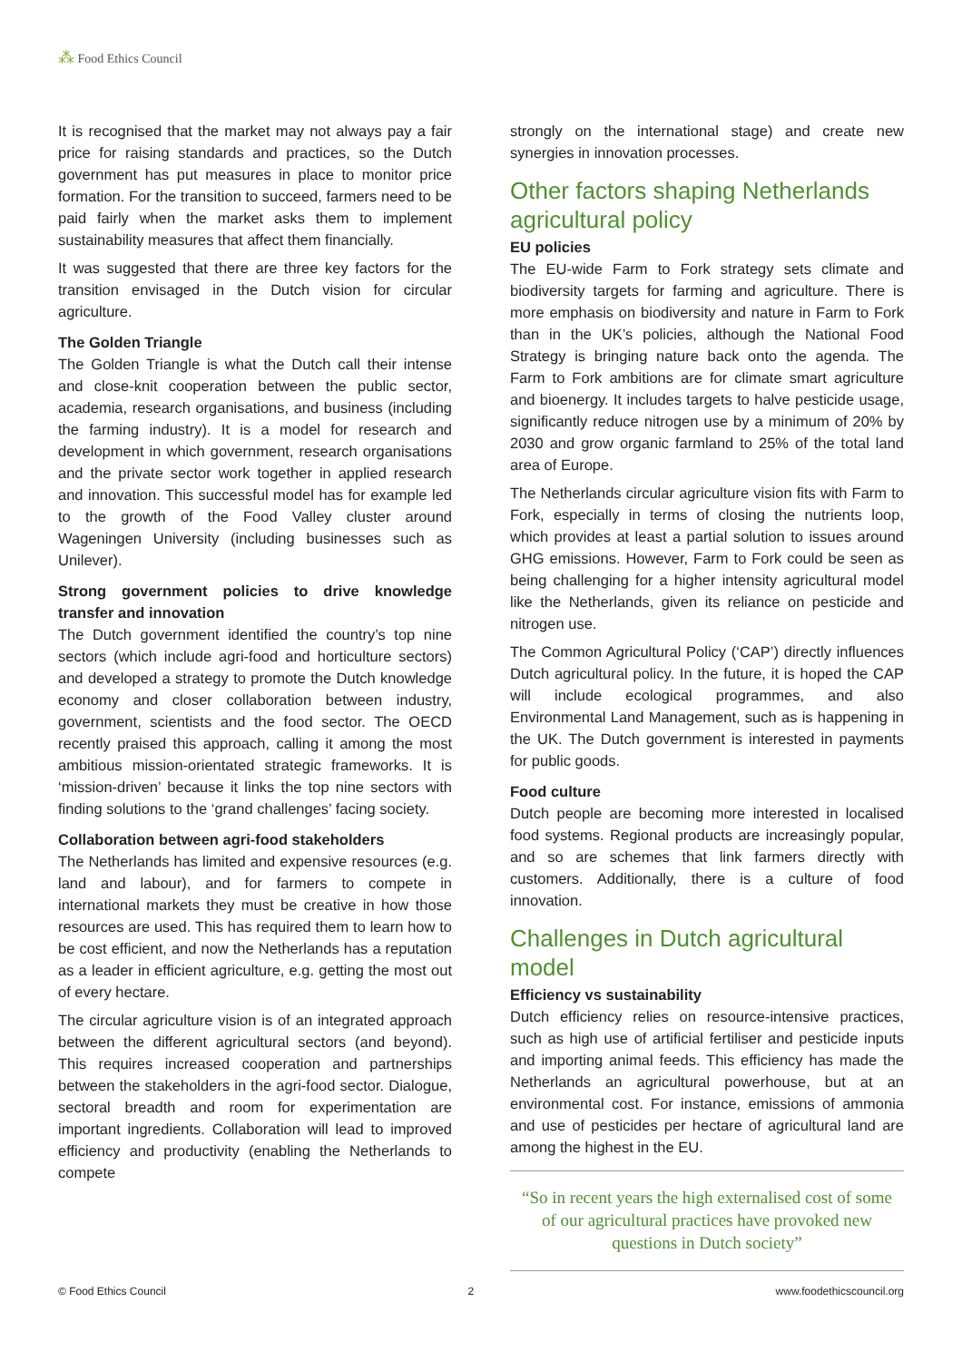⁂ Food Ethics Council
It is recognised that the market may not always pay a fair price for raising standards and practices, so the Dutch government has put measures in place to monitor price formation. For the transition to succeed, farmers need to be paid fairly when the market asks them to implement sustainability measures that affect them financially.
It was suggested that there are three key factors for the transition envisaged in the Dutch vision for circular agriculture.
The Golden Triangle
The Golden Triangle is what the Dutch call their intense and close-knit cooperation between the public sector, academia, research organisations, and business (including the farming industry). It is a model for research and development in which government, research organisations and the private sector work together in applied research and innovation. This successful model has for example led to the growth of the Food Valley cluster around Wageningen University (including businesses such as Unilever).
Strong government policies to drive knowledge transfer and innovation
The Dutch government identified the country’s top nine sectors (which include agri-food and horticulture sectors) and developed a strategy to promote the Dutch knowledge economy and closer collaboration between industry, government, scientists and the food sector. The OECD recently praised this approach, calling it among the most ambitious mission-orientated strategic frameworks. It is ‘mission-driven’ because it links the top nine sectors with finding solutions to the ‘grand challenges’ facing society.
Collaboration between agri-food stakeholders
The Netherlands has limited and expensive resources (e.g. land and labour), and for farmers to compete in international markets they must be creative in how those resources are used. This has required them to learn how to be cost efficient, and now the Netherlands has a reputation as a leader in efficient agriculture, e.g. getting the most out of every hectare.
The circular agriculture vision is of an integrated approach between the different agricultural sectors (and beyond). This requires increased cooperation and partnerships between the stakeholders in the agri-food sector. Dialogue, sectoral breadth and room for experimentation are important ingredients. Collaboration will lead to improved efficiency and productivity (enabling the Netherlands to compete
strongly on the international stage) and create new synergies in innovation processes.
Other factors shaping Netherlands agricultural policy
EU policies
The EU-wide Farm to Fork strategy sets climate and biodiversity targets for farming and agriculture. There is more emphasis on biodiversity and nature in Farm to Fork than in the UK’s policies, although the National Food Strategy is bringing nature back onto the agenda. The Farm to Fork ambitions are for climate smart agriculture and bioenergy. It includes targets to halve pesticide usage, significantly reduce nitrogen use by a minimum of 20% by 2030 and grow organic farmland to 25% of the total land area of Europe.
The Netherlands circular agriculture vision fits with Farm to Fork, especially in terms of closing the nutrients loop, which provides at least a partial solution to issues around GHG emissions. However, Farm to Fork could be seen as being challenging for a higher intensity agricultural model like the Netherlands, given its reliance on pesticide and nitrogen use.
The Common Agricultural Policy (‘CAP’) directly influences Dutch agricultural policy. In the future, it is hoped the CAP will include ecological programmes, and also Environmental Land Management, such as is happening in the UK. The Dutch government is interested in payments for public goods.
Food culture
Dutch people are becoming more interested in localised food systems. Regional products are increasingly popular, and so are schemes that link farmers directly with customers. Additionally, there is a culture of food innovation.
Challenges in Dutch agricultural model
Efficiency vs sustainability
Dutch efficiency relies on resource-intensive practices, such as high use of artificial fertiliser and pesticide inputs and importing animal feeds. This efficiency has made the Netherlands an agricultural powerhouse, but at an environmental cost. For instance, emissions of ammonia and use of pesticides per hectare of agricultural land are among the highest in the EU.
“So in recent years the high externalised cost of some of our agricultural practices have provoked new questions in Dutch society”
© Food Ethics Council 2 www.foodethicscouncil.org